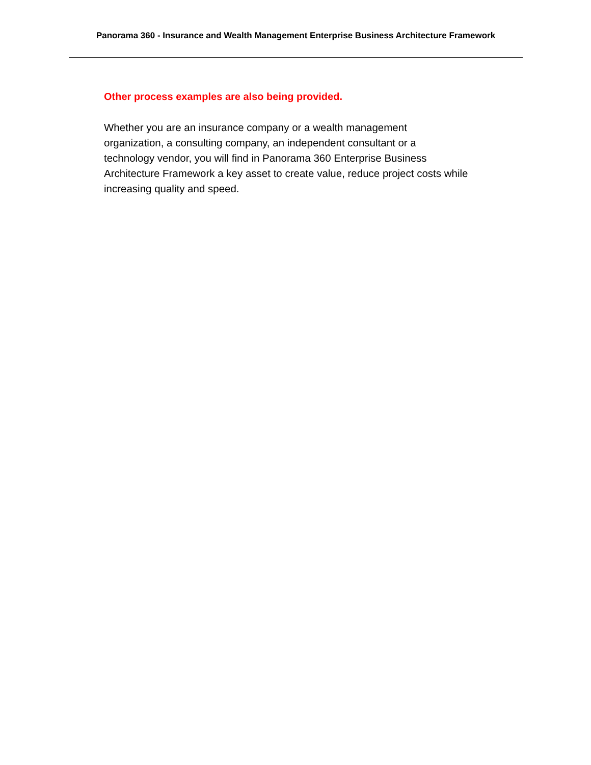Panorama 360 - Insurance and Wealth Management Enterprise Business Architecture Framework
Other process examples are also being provided.
Whether you are an insurance company or a wealth management
organization, a consulting company, an independent consultant or a
technology vendor, you will find in Panorama 360 Enterprise Business
Architecture Framework a key asset to create value, reduce project costs while
increasing quality and speed.